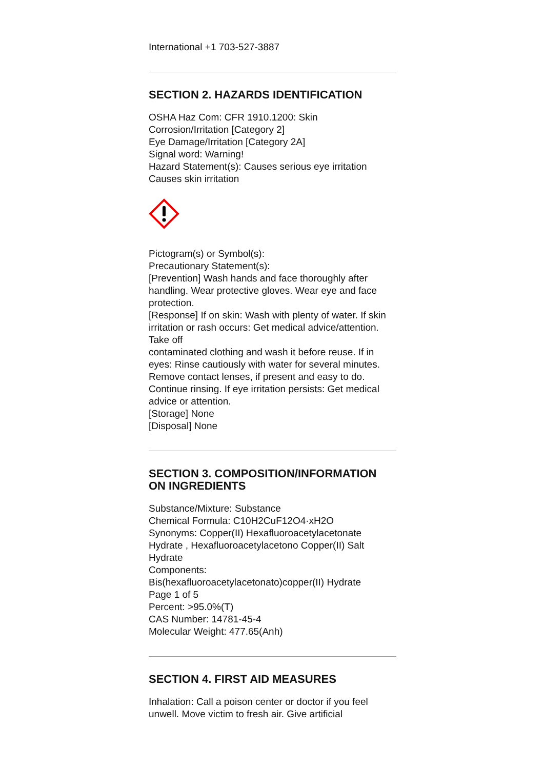International +1 703-527-3887
SECTION 2. HAZARDS IDENTIFICATION
OSHA Haz Com: CFR 1910.1200: Skin
Corrosion/Irritation [Category 2]
Eye Damage/Irritation [Category 2A]
Signal word: Warning!
Hazard Statement(s): Causes serious eye irritation
Causes skin irritation
Pictogram(s) or Symbol(s):
Precautionary Statement(s):
[Prevention] Wash hands and face thoroughly after handling. Wear protective gloves. Wear eye and face protection.
[Response] If on skin: Wash with plenty of water. If skin irritation or rash occurs: Get medical advice/attention. Take off
contaminated clothing and wash it before reuse. If in eyes: Rinse cautiously with water for several minutes. Remove contact lenses, if present and easy to do. Continue rinsing. If eye irritation persists: Get medical advice or attention.
[Storage] None
[Disposal] None
SECTION 3. COMPOSITION/INFORMATION ON INGREDIENTS
Substance/Mixture: Substance
Chemical Formula: C10H2CuF12O4·xH2O
Synonyms: Copper(II) Hexafluoroacetylacetonate Hydrate , Hexafluoroacetylacetono Copper(II) Salt Hydrate
Components:
Bis(hexafluoroacetylacetonato)copper(II) Hydrate
Page 1 of 5
Percent: >95.0%(T)
CAS Number: 14781-45-4
Molecular Weight: 477.65(Anh)
SECTION 4. FIRST AID MEASURES
Inhalation: Call a poison center or doctor if you feel unwell. Move victim to fresh air. Give artificial